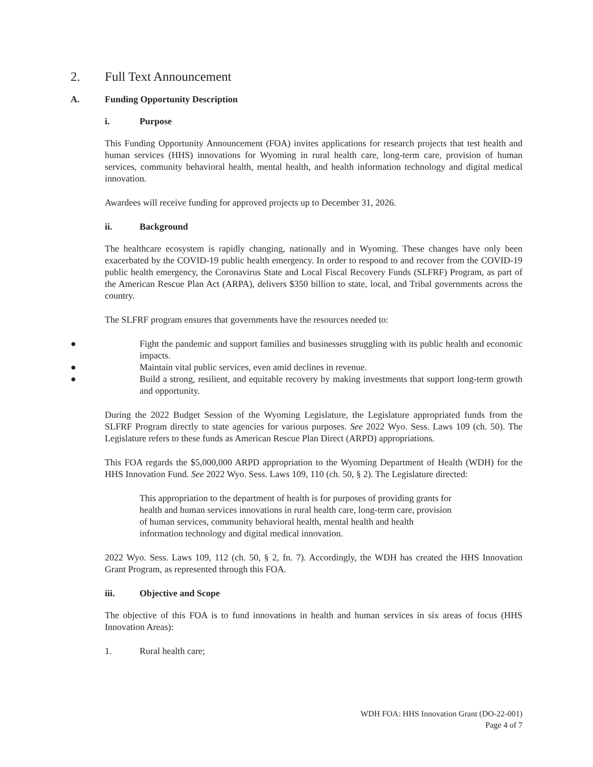2. Full Text Announcement
A. Funding Opportunity Description
i. Purpose
This Funding Opportunity Announcement (FOA) invites applications for research projects that test health and human services (HHS) innovations for Wyoming in rural health care, long-term care, provision of human services, community behavioral health, mental health, and health information technology and digital medical innovation.
Awardees will receive funding for approved projects up to December 31, 2026.
ii. Background
The healthcare ecosystem is rapidly changing, nationally and in Wyoming. These changes have only been exacerbated by the COVID-19 public health emergency. In order to respond to and recover from the COVID-19 public health emergency, the Coronavirus State and Local Fiscal Recovery Funds (SLFRF) Program, as part of the American Rescue Plan Act (ARPA), delivers $350 billion to state, local, and Tribal governments across the country.
The SLFRF program ensures that governments have the resources needed to:
● Fight the pandemic and support families and businesses struggling with its public health and economic impacts.
● Maintain vital public services, even amid declines in revenue.
● Build a strong, resilient, and equitable recovery by making investments that support long-term growth and opportunity.
During the 2022 Budget Session of the Wyoming Legislature, the Legislature appropriated funds from the SLFRF Program directly to state agencies for various purposes. See 2022 Wyo. Sess. Laws 109 (ch. 50). The Legislature refers to these funds as American Rescue Plan Direct (ARPD) appropriations.
This FOA regards the $5,000,000 ARPD appropriation to the Wyoming Department of Health (WDH) for the HHS Innovation Fund. See 2022 Wyo. Sess. Laws 109, 110 (ch. 50, § 2). The Legislature directed:
This appropriation to the department of health is for purposes of providing grants for health and human services innovations in rural health care, long-term care, provision of human services, community behavioral health, mental health and health information technology and digital medical innovation.
2022 Wyo. Sess. Laws 109, 112 (ch. 50, § 2, fn. 7). Accordingly, the WDH has created the HHS Innovation Grant Program, as represented through this FOA.
iii. Objective and Scope
The objective of this FOA is to fund innovations in health and human services in six areas of focus (HHS Innovation Areas):
1. Rural health care;
WDH FOA: HHS Innovation Grant (DO-22-001)
Page 4 of 7